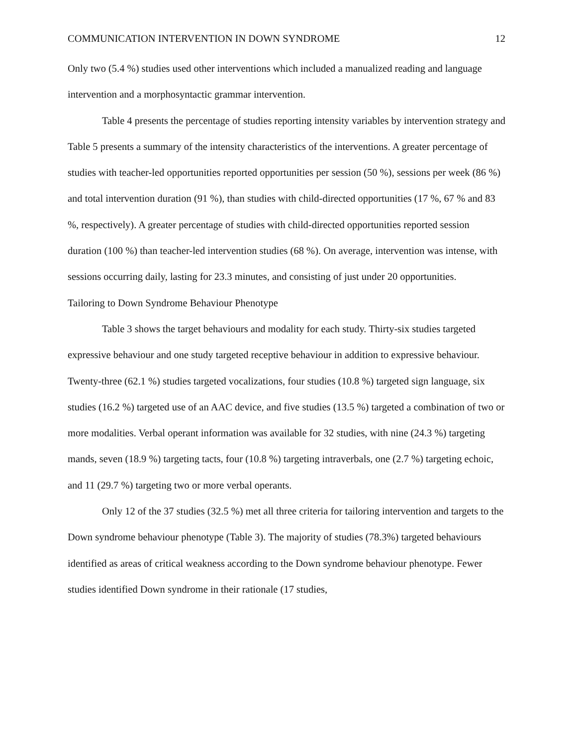COMMUNICATION INTERVENTION IN DOWN SYNDROME 12
Only two (5.4 %) studies used other interventions which included a manualized reading and language intervention and a morphosyntactic grammar intervention.
Table 4 presents the percentage of studies reporting intensity variables by intervention strategy and Table 5 presents a summary of the intensity characteristics of the interventions. A greater percentage of studies with teacher-led opportunities reported opportunities per session (50 %), sessions per week (86 %) and total intervention duration (91 %), than studies with child-directed opportunities (17 %, 67 % and 83 %, respectively). A greater percentage of studies with child-directed opportunities reported session duration (100 %) than teacher-led intervention studies (68 %). On average, intervention was intense, with sessions occurring daily, lasting for 23.3 minutes, and consisting of just under 20 opportunities.
Tailoring to Down Syndrome Behaviour Phenotype
Table 3 shows the target behaviours and modality for each study. Thirty-six studies targeted expressive behaviour and one study targeted receptive behaviour in addition to expressive behaviour. Twenty-three (62.1 %) studies targeted vocalizations, four studies (10.8 %) targeted sign language, six studies (16.2 %) targeted use of an AAC device, and five studies (13.5 %) targeted a combination of two or more modalities. Verbal operant information was available for 32 studies, with nine (24.3 %) targeting mands, seven (18.9 %) targeting tacts, four (10.8 %) targeting intraverbals, one (2.7 %) targeting echoic, and 11 (29.7 %) targeting two or more verbal operants.
Only 12 of the 37 studies (32.5 %) met all three criteria for tailoring intervention and targets to the Down syndrome behaviour phenotype (Table 3). The majority of studies (78.3%) targeted behaviours identified as areas of critical weakness according to the Down syndrome behaviour phenotype. Fewer studies identified Down syndrome in their rationale (17 studies,